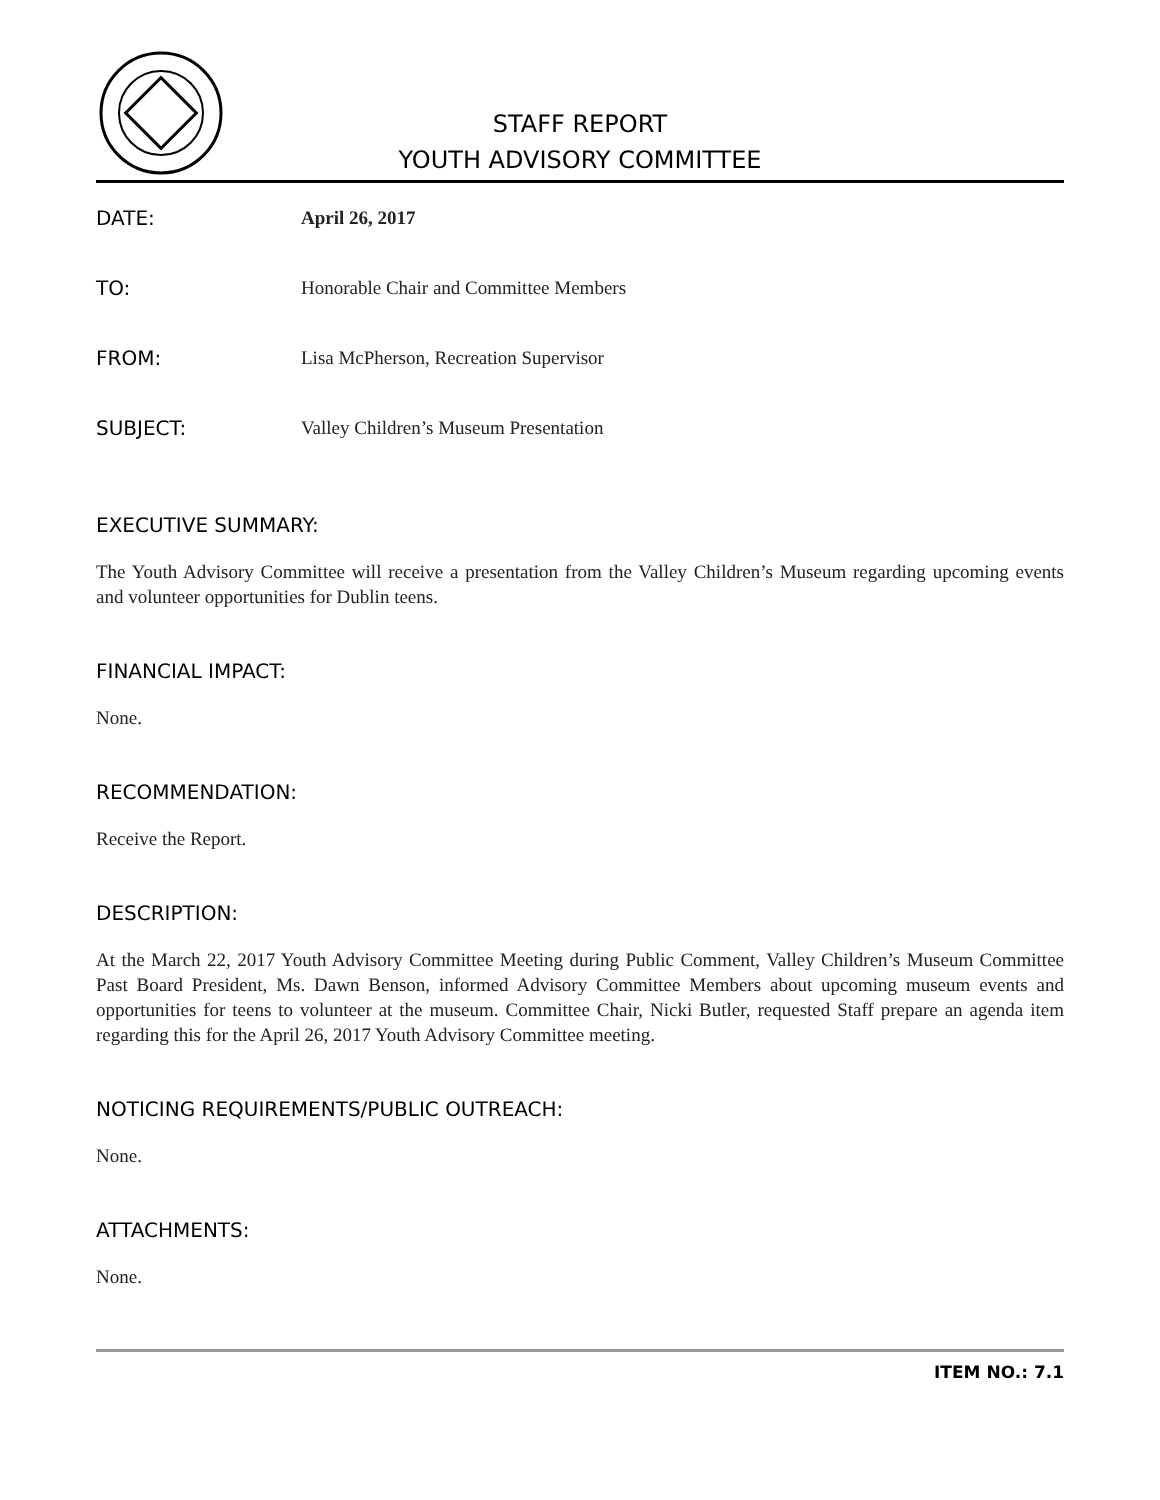STAFF REPORT
YOUTH ADVISORY COMMITTEE
DATE: April 26, 2017
TO:
Honorable Chair and Committee Members
FROM:
Lisa McPherson, Recreation Supervisor
SUBJECT:
Valley Children’s Museum Presentation
EXECUTIVE SUMMARY:
The Youth Advisory Committee will receive a presentation from the Valley Children’s Museum regarding upcoming events and volunteer opportunities for Dublin teens.
FINANCIAL IMPACT:
None.
RECOMMENDATION:
Receive the Report.
DESCRIPTION:
At the March 22, 2017 Youth Advisory Committee Meeting during Public Comment, Valley Children’s Museum Committee Past Board President, Ms. Dawn Benson, informed Advisory Committee Members about upcoming museum events and opportunities for teens to volunteer at the museum. Committee Chair, Nicki Butler, requested Staff prepare an agenda item regarding this for the April 26, 2017 Youth Advisory Committee meeting.
NOTICING REQUIREMENTS/PUBLIC OUTREACH:
None.
ATTACHMENTS:
None.
ITEM NO.: 7.1